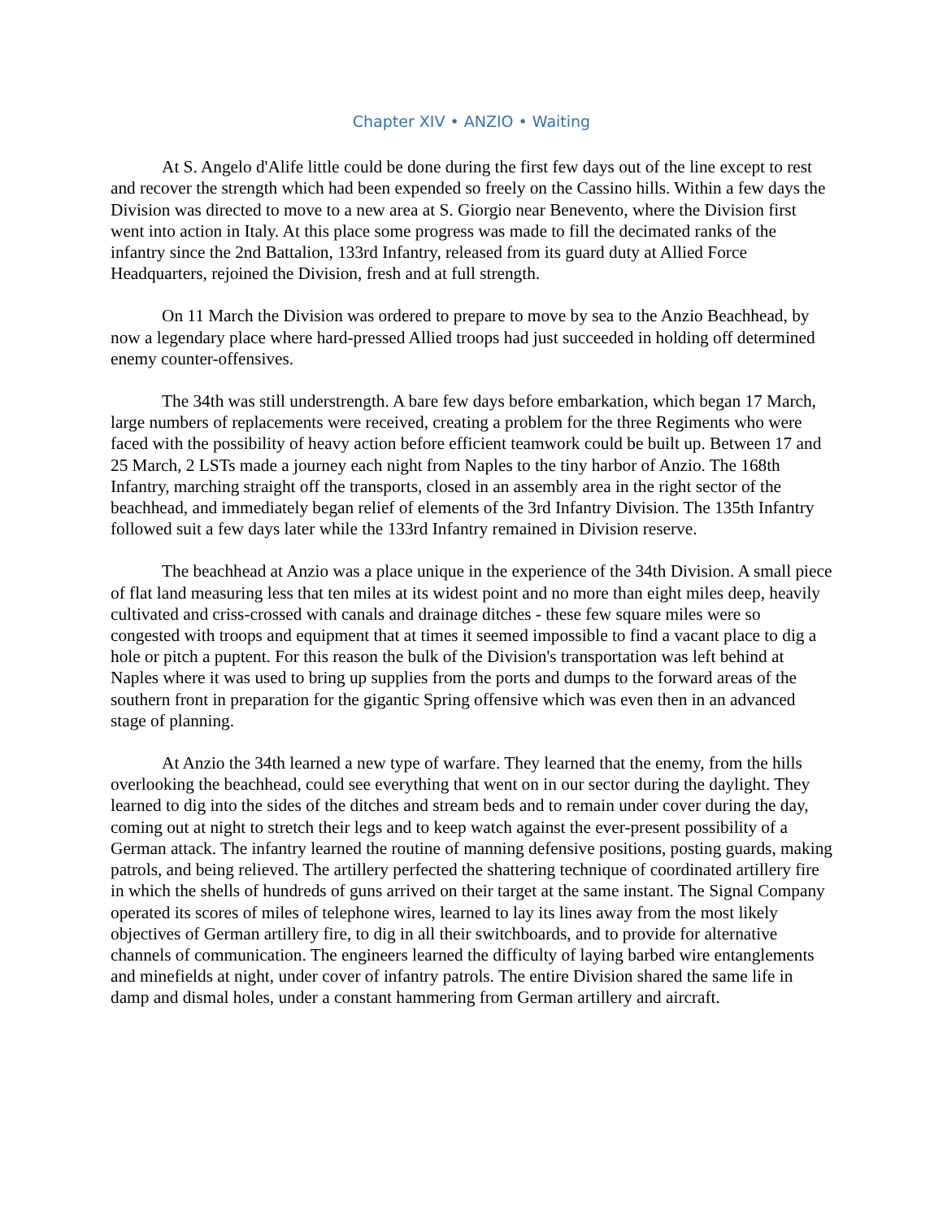Chapter XIV • ANZIO • Waiting
At S. Angelo d'Alife little could be done during the first few days out of the line except to rest and recover the strength which had been expended so freely on the Cassino hills. Within a few days the Division was directed to move to a new area at S. Giorgio near Benevento, where the Division first went into action in Italy. At this place some progress was made to fill the decimated ranks of the infantry since the 2nd Battalion, 133rd Infantry, released from its guard duty at Allied Force Headquarters, rejoined the Division, fresh and at full strength.
On 11 March the Division was ordered to prepare to move by sea to the Anzio Beachhead, by now a legendary place where hard-pressed Allied troops had just succeeded in holding off determined enemy counter-offensives.
The 34th was still understrength. A bare few days before embarkation, which began 17 March, large numbers of replacements were received, creating a problem for the three Regiments who were faced with the possibility of heavy action before efficient teamwork could be built up. Between 17 and 25 March, 2 LSTs made a journey each night from Naples to the tiny harbor of Anzio. The 168th Infantry, marching straight off the transports, closed in an assembly area in the right sector of the beachhead, and immediately began relief of elements of the 3rd Infantry Division. The 135th Infantry followed suit a few days later while the 133rd Infantry remained in Division reserve.
The beachhead at Anzio was a place unique in the experience of the 34th Division. A small piece of flat land measuring less that ten miles at its widest point and no more than eight miles deep, heavily cultivated and criss-crossed with canals and drainage ditches - these few square miles were so congested with troops and equipment that at times it seemed impossible to find a vacant place to dig a hole or pitch a puptent. For this reason the bulk of the Division's transportation was left behind at Naples where it was used to bring up supplies from the ports and dumps to the forward areas of the southern front in preparation for the gigantic Spring offensive which was even then in an advanced stage of planning.
At Anzio the 34th learned a new type of warfare. They learned that the enemy, from the hills overlooking the beachhead, could see everything that went on in our sector during the daylight. They learned to dig into the sides of the ditches and stream beds and to remain under cover during the day, coming out at night to stretch their legs and to keep watch against the ever-present possibility of a German attack. The infantry learned the routine of manning defensive positions, posting guards, making patrols, and being relieved. The artillery perfected the shattering technique of coordinated artillery fire in which the shells of hundreds of guns arrived on their target at the same instant. The Signal Company operated its scores of miles of telephone wires, learned to lay its lines away from the most likely objectives of German artillery fire, to dig in all their switchboards, and to provide for alternative channels of communication. The engineers learned the difficulty of laying barbed wire entanglements and minefields at night, under cover of infantry patrols. The entire Division shared the same life in damp and dismal holes, under a constant hammering from German artillery and aircraft.